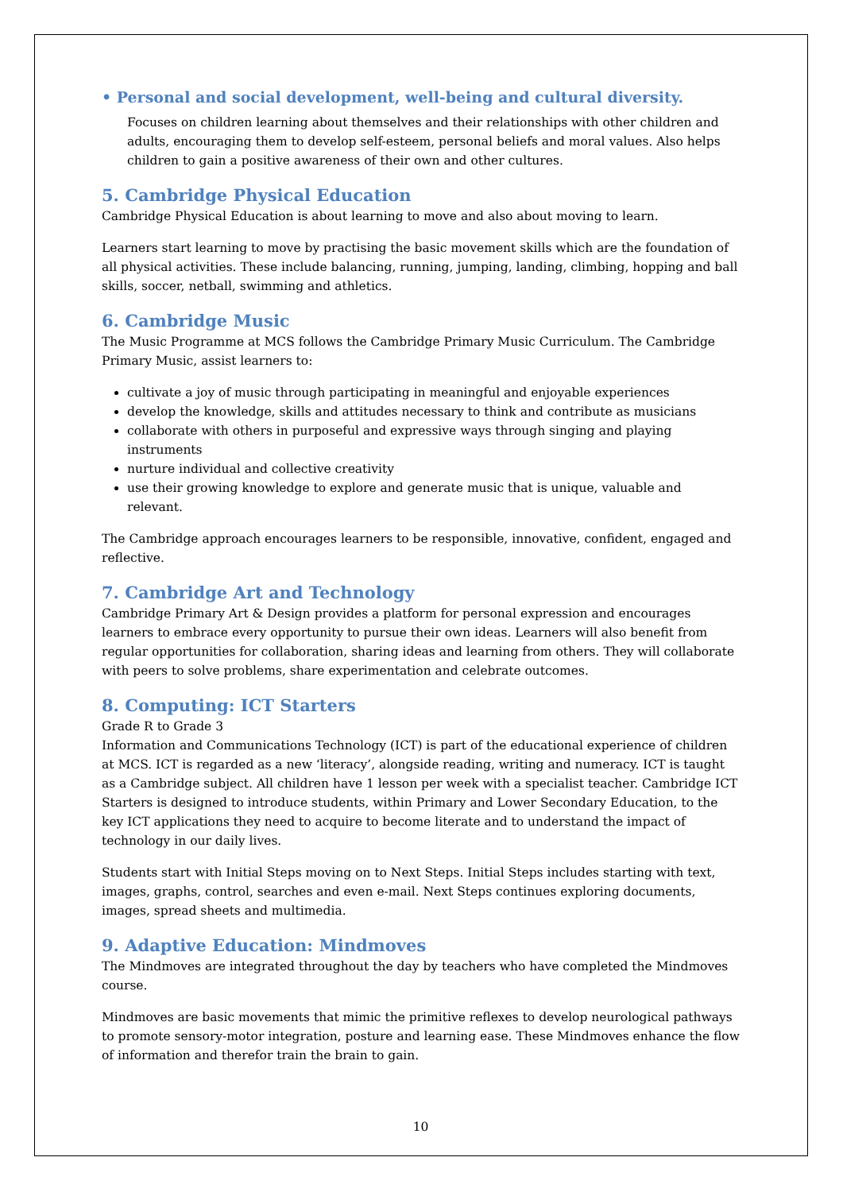• Personal and social development, well-being and cultural diversity.
Focuses on children learning about themselves and their relationships with other children and adults, encouraging them to develop self-esteem, personal beliefs and moral values. Also helps children to gain a positive awareness of their own and other cultures.
5. Cambridge Physical Education
Cambridge Physical Education is about learning to move and also about moving to learn.
Learners start learning to move by practising the basic movement skills which are the foundation of all physical activities. These include balancing, running, jumping, landing, climbing, hopping and ball skills, soccer, netball, swimming and athletics.
6. Cambridge Music
The Music Programme at MCS follows the Cambridge Primary Music Curriculum. The Cambridge Primary Music, assist learners to:
cultivate a joy of music through participating in meaningful and enjoyable experiences
develop the knowledge, skills and attitudes necessary to think and contribute as musicians
collaborate with others in purposeful and expressive ways through singing and playing instruments
nurture individual and collective creativity
use their growing knowledge to explore and generate music that is unique, valuable and relevant.
The Cambridge approach encourages learners to be responsible, innovative, confident, engaged and reflective.
7. Cambridge Art and Technology
Cambridge Primary Art & Design provides a platform for personal expression and encourages learners to embrace every opportunity to pursue their own ideas. Learners will also benefit from regular opportunities for collaboration, sharing ideas and learning from others. They will collaborate with peers to solve problems, share experimentation and celebrate outcomes.
8. Computing: ICT Starters
Grade R to Grade 3
Information and Communications Technology (ICT) is part of the educational experience of children at MCS. ICT is regarded as a new ‘literacy’, alongside reading, writing and numeracy. ICT is taught as a Cambridge subject. All children have 1 lesson per week with a specialist teacher. Cambridge ICT Starters is designed to introduce students, within Primary and Lower Secondary Education, to the key ICT applications they need to acquire to become literate and to understand the impact of technology in our daily lives.
Students start with Initial Steps moving on to Next Steps. Initial Steps includes starting with text, images, graphs, control, searches and even e-mail. Next Steps continues exploring documents, images, spread sheets and multimedia.
9. Adaptive Education: Mindmoves
The Mindmoves are integrated throughout the day by teachers who have completed the Mindmoves course.
Mindmoves are basic movements that mimic the primitive reflexes to develop neurological pathways to promote sensory-motor integration, posture and learning ease. These Mindmoves enhance the flow of information and therefor train the brain to gain.
10